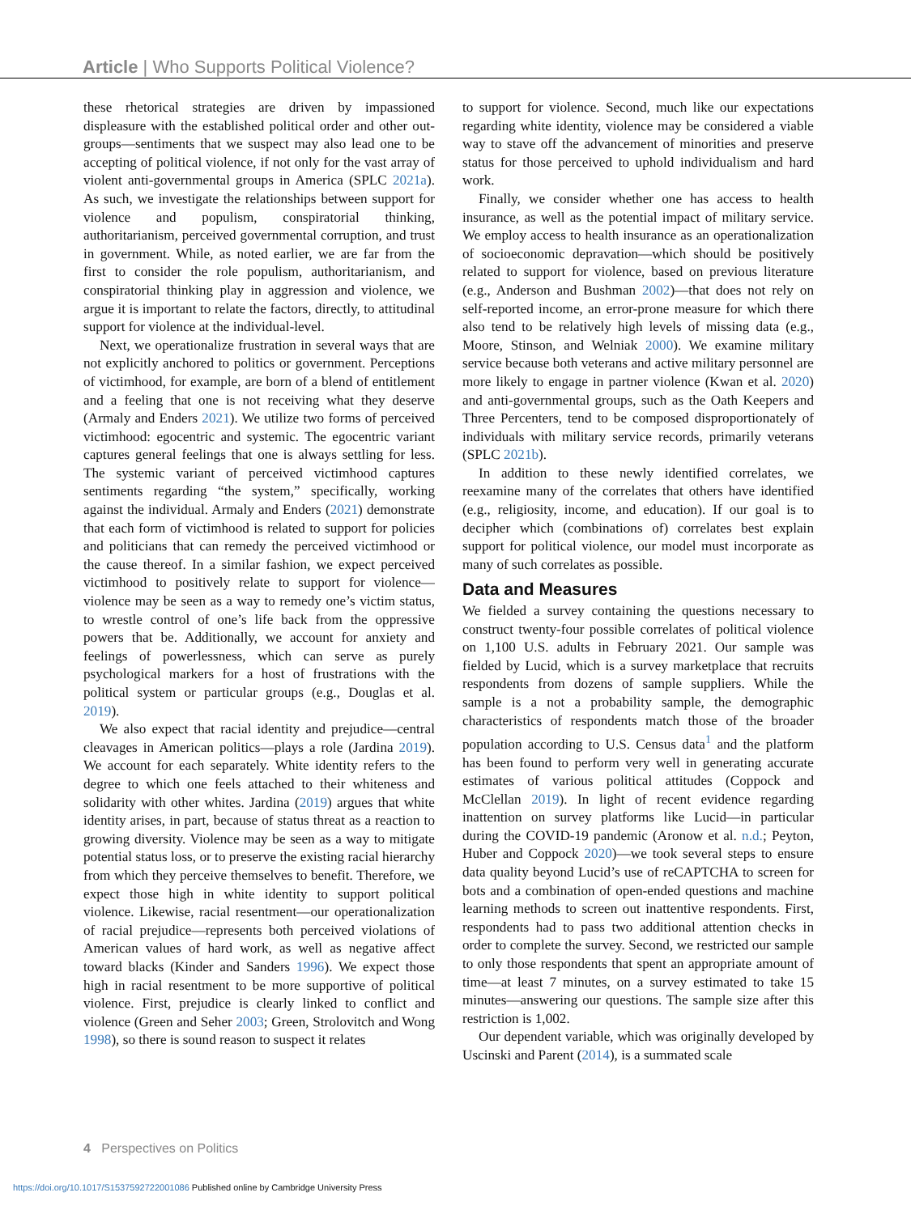Article | Who Supports Political Violence?
these rhetorical strategies are driven by impassioned displeasure with the established political order and other out-groups—sentiments that we suspect may also lead one to be accepting of political violence, if not only for the vast array of violent anti-governmental groups in America (SPLC 2021a). As such, we investigate the relationships between support for violence and populism, conspiratorial thinking, authoritarianism, perceived governmental corruption, and trust in government. While, as noted earlier, we are far from the first to consider the role populism, authoritarianism, and conspiratorial thinking play in aggression and violence, we argue it is important to relate the factors, directly, to attitudinal support for violence at the individual-level.
Next, we operationalize frustration in several ways that are not explicitly anchored to politics or government. Perceptions of victimhood, for example, are born of a blend of entitlement and a feeling that one is not receiving what they deserve (Armaly and Enders 2021). We utilize two forms of perceived victimhood: egocentric and systemic. The egocentric variant captures general feelings that one is always settling for less. The systemic variant of perceived victimhood captures sentiments regarding “the system,” specifically, working against the individual. Armaly and Enders (2021) demonstrate that each form of victimhood is related to support for policies and politicians that can remedy the perceived victimhood or the cause thereof. In a similar fashion, we expect perceived victimhood to positively relate to support for violence—violence may be seen as a way to remedy one’s victim status, to wrestle control of one’s life back from the oppressive powers that be. Additionally, we account for anxiety and feelings of powerlessness, which can serve as purely psychological markers for a host of frustrations with the political system or particular groups (e.g., Douglas et al. 2019).
We also expect that racial identity and prejudice—central cleavages in American politics—plays a role (Jardina 2019). We account for each separately. White identity refers to the degree to which one feels attached to their whiteness and solidarity with other whites. Jardina (2019) argues that white identity arises, in part, because of status threat as a reaction to growing diversity. Violence may be seen as a way to mitigate potential status loss, or to preserve the existing racial hierarchy from which they perceive themselves to benefit. Therefore, we expect those high in white identity to support political violence. Likewise, racial resentment—our operationalization of racial prejudice—represents both perceived violations of American values of hard work, as well as negative affect toward blacks (Kinder and Sanders 1996). We expect those high in racial resentment to be more supportive of political violence. First, prejudice is clearly linked to conflict and violence (Green and Seher 2003; Green, Strolovitch and Wong 1998), so there is sound reason to suspect it relates
to support for violence. Second, much like our expectations regarding white identity, violence may be considered a viable way to stave off the advancement of minorities and preserve status for those perceived to uphold individualism and hard work.
Finally, we consider whether one has access to health insurance, as well as the potential impact of military service. We employ access to health insurance as an operationalization of socioeconomic depravation—which should be positively related to support for violence, based on previous literature (e.g., Anderson and Bushman 2002)—that does not rely on self-reported income, an error-prone measure for which there also tend to be relatively high levels of missing data (e.g., Moore, Stinson, and Welniak 2000). We examine military service because both veterans and active military personnel are more likely to engage in partner violence (Kwan et al. 2020) and anti-governmental groups, such as the Oath Keepers and Three Percenters, tend to be composed disproportionately of individuals with military service records, primarily veterans (SPLC 2021b).
In addition to these newly identified correlates, we reexamine many of the correlates that others have identified (e.g., religiosity, income, and education). If our goal is to decipher which (combinations of) correlates best explain support for political violence, our model must incorporate as many of such correlates as possible.
Data and Measures
We fielded a survey containing the questions necessary to construct twenty-four possible correlates of political violence on 1,100 U.S. adults in February 2021. Our sample was fielded by Lucid, which is a survey marketplace that recruits respondents from dozens of sample suppliers. While the sample is a not a probability sample, the demographic characteristics of respondents match those of the broader population according to U.S. Census data<sup>1</sup> and the platform has been found to perform very well in generating accurate estimates of various political attitudes (Coppock and McClellan 2019). In light of recent evidence regarding inattention on survey platforms like Lucid—in particular during the COVID-19 pandemic (Aronow et al. n.d.; Peyton, Huber and Coppock 2020)—we took several steps to ensure data quality beyond Lucid’s use of reCAPTCHA to screen for bots and a combination of open-ended questions and machine learning methods to screen out inattentive respondents. First, respondents had to pass two additional attention checks in order to complete the survey. Second, we restricted our sample to only those respondents that spent an appropriate amount of time—at least 7 minutes, on a survey estimated to take 15 minutes—answering our questions. The sample size after this restriction is 1,002.
Our dependent variable, which was originally developed by Uscinski and Parent (2014), is a summated scale
4 Perspectives on Politics
https://doi.org/10.1017/S1537592722001086 Published online by Cambridge University Press